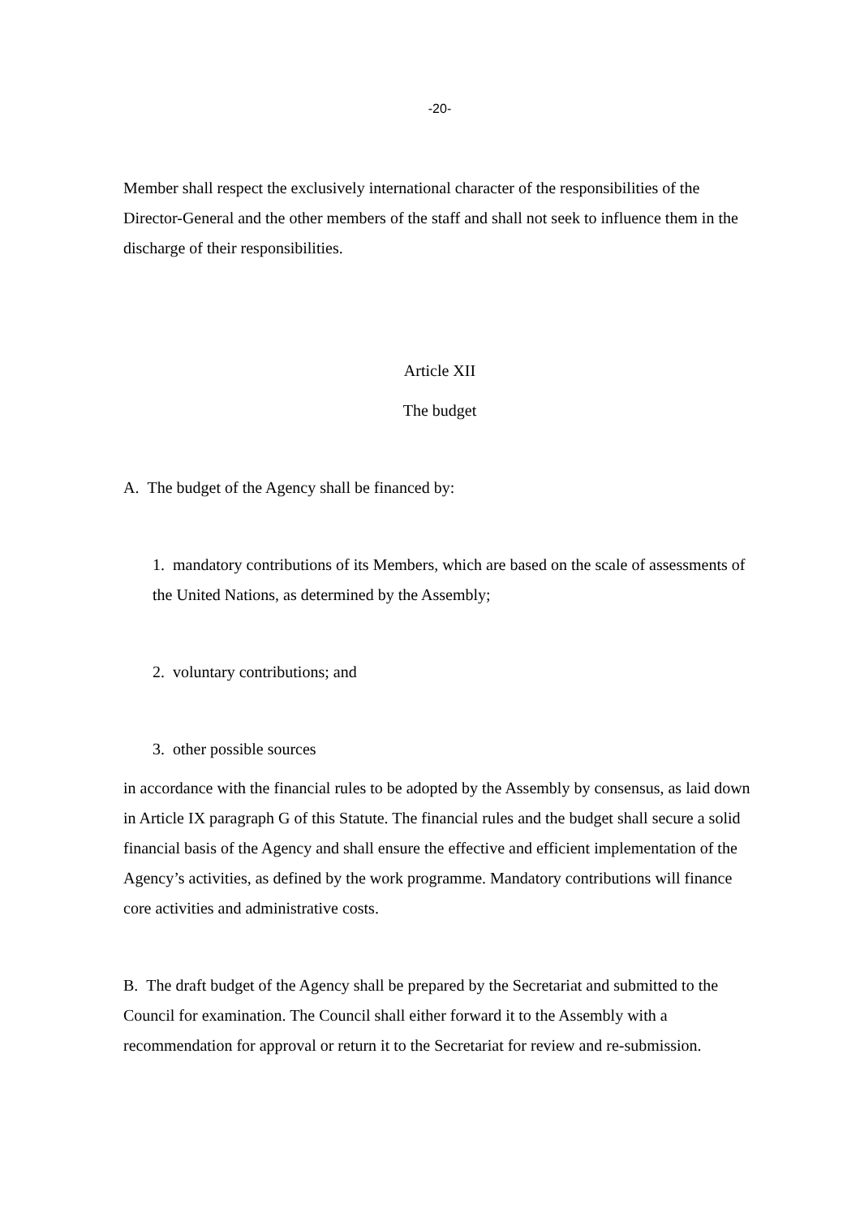-20-
Member shall respect the exclusively international character of the responsibilities of the Director-General and the other members of the staff and shall not seek to influence them in the discharge of their responsibilities.
Article XII
The budget
A. The budget of the Agency shall be financed by:
1. mandatory contributions of its Members, which are based on the scale of assessments of the United Nations, as determined by the Assembly;
2. voluntary contributions; and
3. other possible sources
in accordance with the financial rules to be adopted by the Assembly by consensus, as laid down in Article IX paragraph G of this Statute. The financial rules and the budget shall secure a solid financial basis of the Agency and shall ensure the effective and efficient implementation of the Agency’s activities, as defined by the work programme. Mandatory contributions will finance core activities and administrative costs.
B. The draft budget of the Agency shall be prepared by the Secretariat and submitted to the Council for examination. The Council shall either forward it to the Assembly with a recommendation for approval or return it to the Secretariat for review and re-submission.